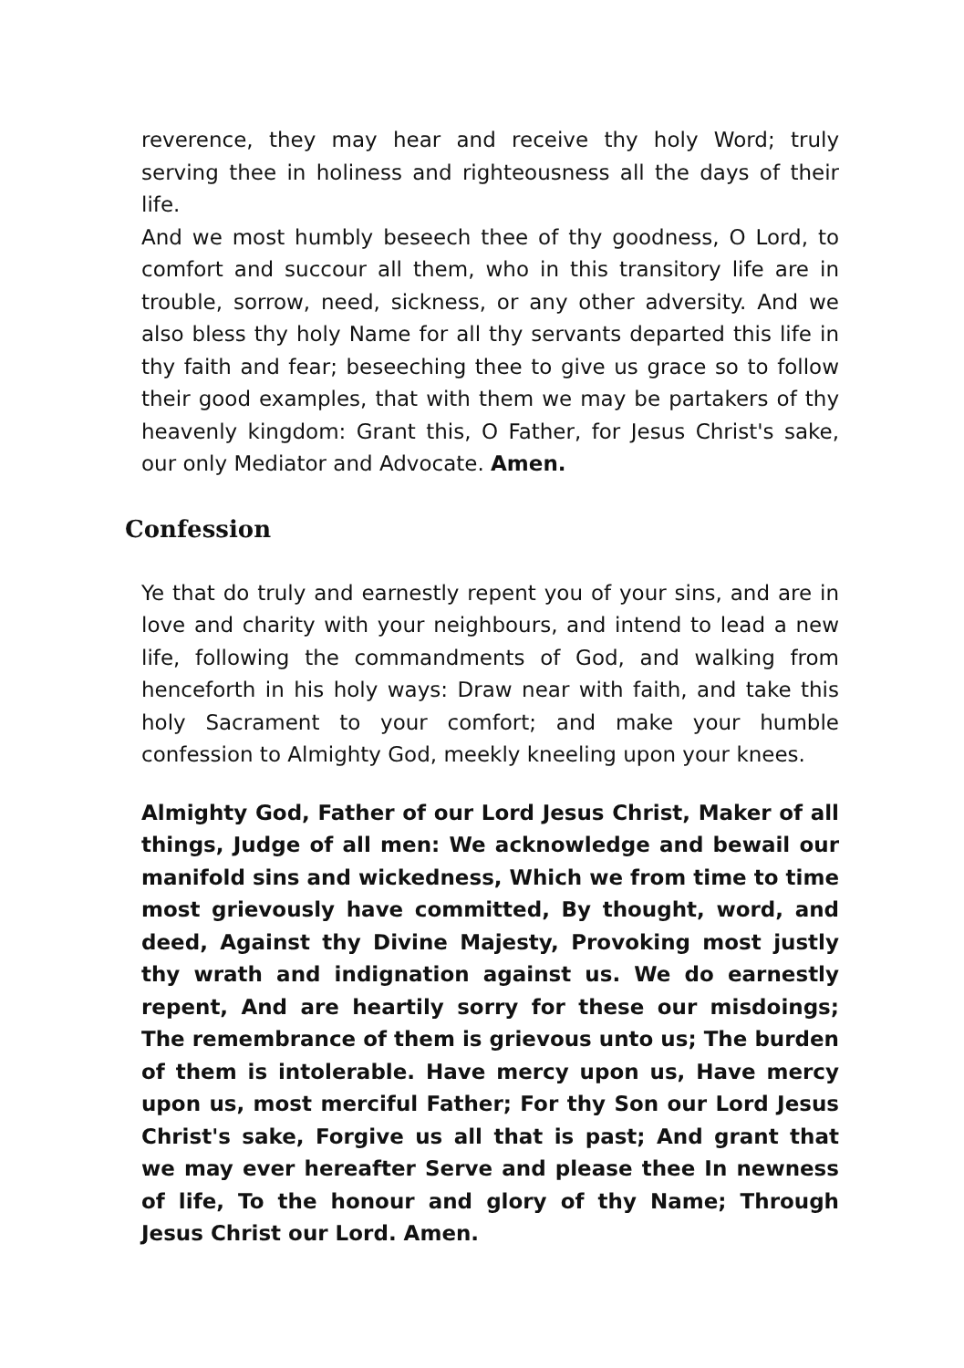reverence, they may hear and receive thy holy Word; truly serving thee in holiness and righteousness all the days of their life.
And we most humbly beseech thee of thy goodness, O Lord, to comfort and succour all them, who in this transitory life are in trouble, sorrow, need, sickness, or any other adversity. And we also bless thy holy Name for all thy servants departed this life in thy faith and fear; beseeching thee to give us grace so to follow their good examples, that with them we may be partakers of thy heavenly kingdom: Grant this, O Father, for Jesus Christ's sake, our only Mediator and Advocate. Amen.
Confession
Ye that do truly and earnestly repent you of your sins, and are in love and charity with your neighbours, and intend to lead a new life, following the commandments of God, and walking from henceforth in his holy ways: Draw near with faith, and take this holy Sacrament to your comfort; and make your humble confession to Almighty God, meekly kneeling upon your knees.
Almighty God, Father of our Lord Jesus Christ, Maker of all things, Judge of all men: We acknowledge and bewail our manifold sins and wickedness, Which we from time to time most grievously have committed, By thought, word, and deed, Against thy Divine Majesty, Provoking most justly thy wrath and indignation against us. We do earnestly repent, And are heartily sorry for these our misdoings; The remembrance of them is grievous unto us; The burden of them is intolerable. Have mercy upon us, Have mercy upon us, most merciful Father; For thy Son our Lord Jesus Christ's sake, Forgive us all that is past; And grant that we may ever hereafter Serve and please thee In newness of life, To the honour and glory of thy Name; Through Jesus Christ our Lord. Amen.